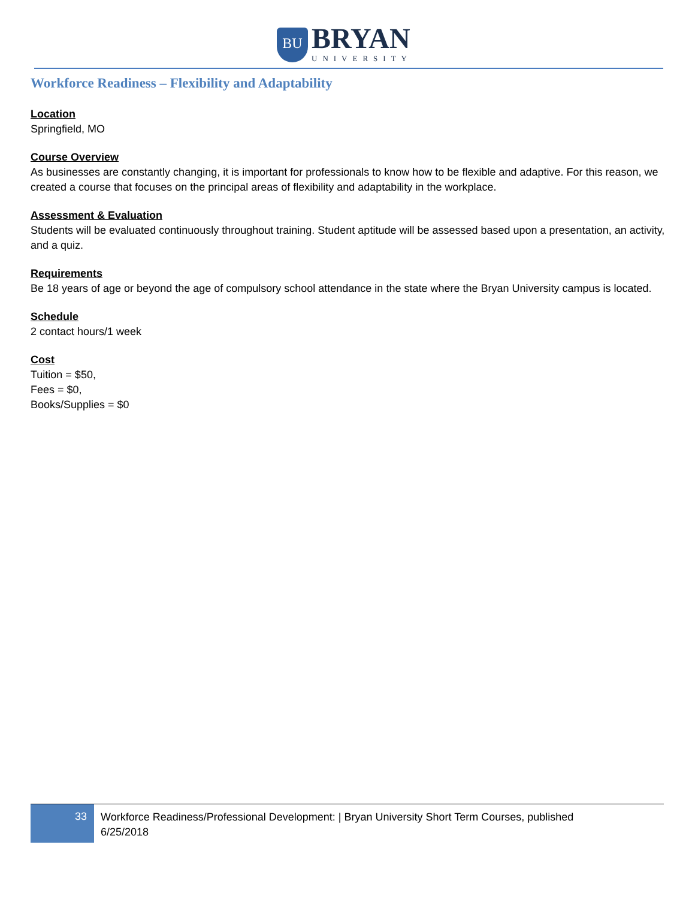BU
BRYAN
UNIVERSITY
Workforce Readiness – Flexibility and Adaptability
Location
Springfield, MO
Course Overview
As businesses are constantly changing, it is important for professionals to know how to be flexible and adaptive. For this reason, we created a course that focuses on the principal areas of flexibility and adaptability in the workplace.
Assessment & Evaluation
Students will be evaluated continuously throughout training. Student aptitude will be assessed based upon a presentation, an activity, and a quiz.
Requirements
Be 18 years of age or beyond the age of compulsory school attendance in the state where the Bryan University campus is located.
Schedule
2 contact hours/1 week
Cost
Tuition = $50,
Fees = $0,
Books/Supplies = $0
33
Workforce Readiness/Professional Development: | Bryan University Short Term Courses, published
6/25/2018